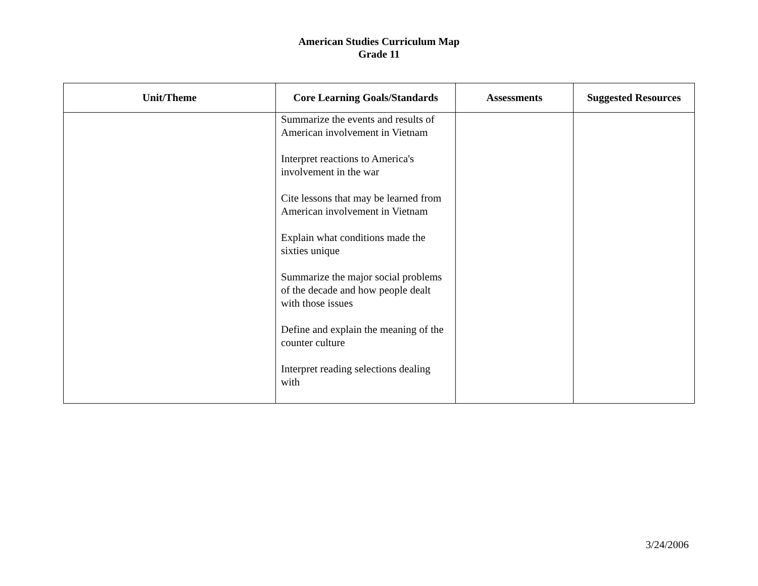American Studies Curriculum Map
Grade 11
| Unit/Theme | Core Learning Goals/Standards | Assessments | Suggested Resources |
| --- | --- | --- | --- |
| | Summarize the events and results of American involvement in Vietnam Interpret reactions to America's involvement in the war Cite lessons that may be learned from American involvement in Vietnam Explain what conditions made the sixties unique Summarize the major social problems of the decade and how people dealt with those issues Define and explain the meaning of the counter culture Interpret reading selections dealing with | | |
3/24/2006